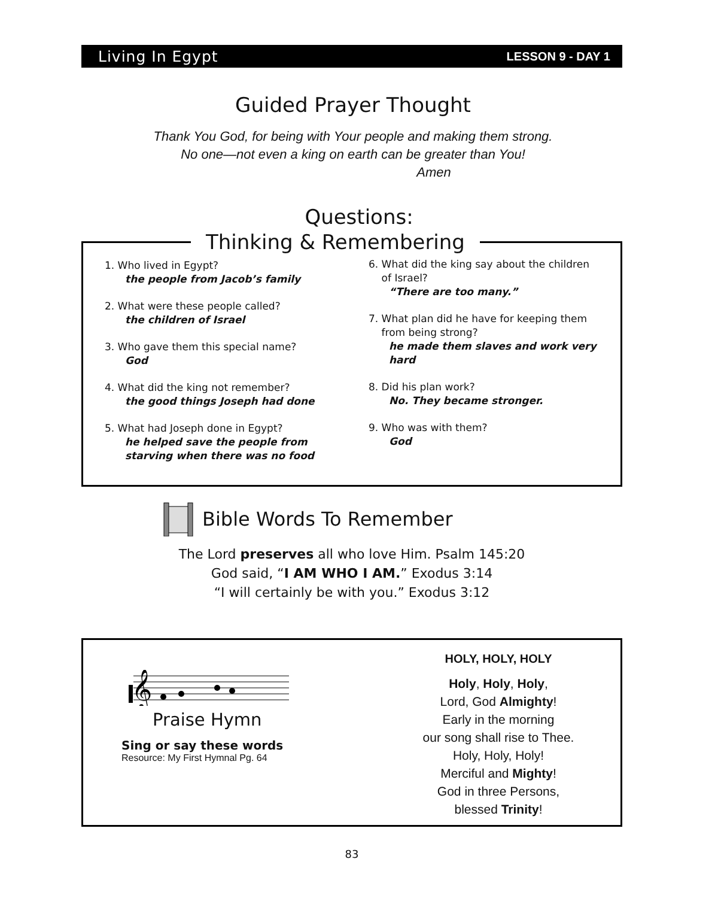Living In Egypt LESSON 9 - DAY 1
Guided Prayer Thought
Thank You God, for being with Your people and making them strong.
No one—not even a king on earth can be greater than You!
Amen
Questions:
Thinking & Remembering
1. Who lived in Egypt?
the people from Jacob’s family
2. What were these people called?
the children of Israel
3. Who gave them this special name?
God
4. What did the king not remember?
the good things Joseph had done
5. What had Joseph done in Egypt?
he helped save the people from
starving when there was no food
6. What did the king say about the children
of Israel?
“There are too many.”
7. What plan did he have for keeping them
from being strong?
he made them slaves and work very
hard
8. Did his plan work?
No. They became stronger.
9. Who was with them?
God
Bible Words To Remember
The Lord preserves all who love Him. Psalm 145:20
God said, “I AM WHO I AM.” Exodus 3:14
“I will certainly be with you.” Exodus 3:12
𝄞
Praise Hymn
Sing or say these words
Resource: My First Hymnal Pg. 64
HOLY, HOLY, HOLY
Holy, Holy, Holy,
Lord, God Almighty!
Early in the morning
our song shall rise to Thee.
Holy, Holy, Holy!
Merciful and Mighty!
God in three Persons,
blessed Trinity!
83